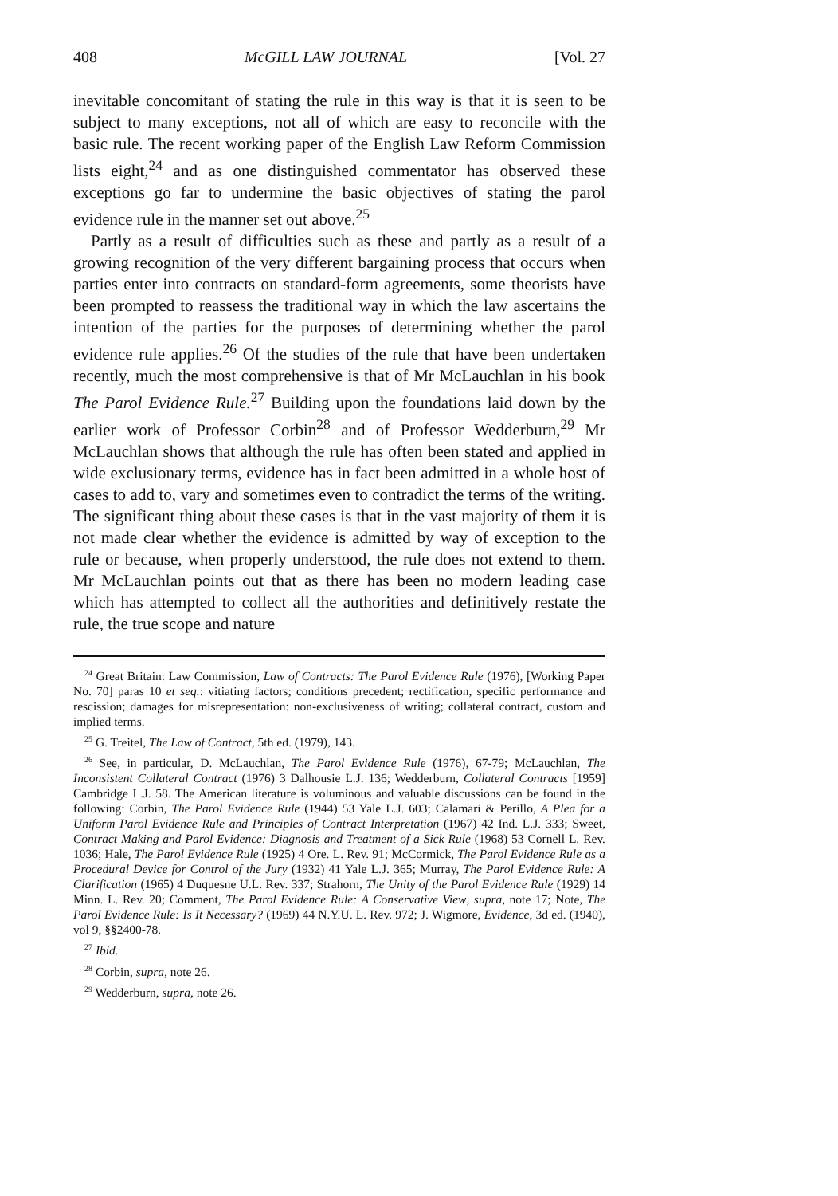408 McGILL LAW JOURNAL [Vol. 27
inevitable concomitant of stating the rule in this way is that it is seen to be subject to many exceptions, not all of which are easy to reconcile with the basic rule. The recent working paper of the English Law Reform Commission lists eight,<sup>24</sup> and as one distinguished commentator has observed these exceptions go far to undermine the basic objectives of stating the parol evidence rule in the manner set out above.<sup>25</sup>
Partly as a result of difficulties such as these and partly as a result of a growing recognition of the very different bargaining process that occurs when parties enter into contracts on standard-form agreements, some theorists have been prompted to reassess the traditional way in which the law ascertains the intention of the parties for the purposes of determining whether the parol evidence rule applies.<sup>26</sup> Of the studies of the rule that have been undertaken recently, much the most comprehensive is that of Mr McLauchlan in his book The Parol Evidence Rule.<sup>27</sup> Building upon the foundations laid down by the earlier work of Professor Corbin<sup>28</sup> and of Professor Wedderburn,<sup>29</sup> Mr McLauchlan shows that although the rule has often been stated and applied in wide exclusionary terms, evidence has in fact been admitted in a whole host of cases to add to, vary and sometimes even to contradict the terms of the writing. The significant thing about these cases is that in the vast majority of them it is not made clear whether the evidence is admitted by way of exception to the rule or because, when properly understood, the rule does not extend to them. Mr McLauchlan points out that as there has been no modern leading case which has attempted to collect all the authorities and definitively restate the rule, the true scope and nature
<sup>24</sup> Great Britain: Law Commission, Law of Contracts: The Parol Evidence Rule (1976), [Working Paper No. 70] paras 10 et seq.: vitiating factors; conditions precedent; rectification, specific performance and rescission; damages for misrepresentation: non-exclusiveness of writing; collateral contract, custom and implied terms.
<sup>25</sup> G. Treitel, The Law of Contract, 5th ed. (1979), 143.
<sup>26</sup> See, in particular, D. McLauchlan, The Parol Evidence Rule (1976), 67-79; McLauchlan, The Inconsistent Collateral Contract (1976) 3 Dalhousie L.J. 136; Wedderburn, Collateral Contracts [1959] Cambridge L.J. 58. The American literature is voluminous and valuable discussions can be found in the following: Corbin, The Parol Evidence Rule (1944) 53 Yale L.J. 603; Calamari & Perillo, A Plea for a Uniform Parol Evidence Rule and Principles of Contract Interpretation (1967) 42 Ind. L.J. 333; Sweet, Contract Making and Parol Evidence: Diagnosis and Treatment of a Sick Rule (1968) 53 Cornell L. Rev. 1036; Hale, The Parol Evidence Rule (1925) 4 Ore. L. Rev. 91; McCormick, The Parol Evidence Rule as a Procedural Device for Control of the Jury (1932) 41 Yale L.J. 365; Murray, The Parol Evidence Rule: A Clarification (1965) 4 Duquesne U.L. Rev. 337; Strahorn, The Unity of the Parol Evidence Rule (1929) 14 Minn. L. Rev. 20; Comment, The Parol Evidence Rule: A Conservative View, supra, note 17; Note, The Parol Evidence Rule: Is It Necessary? (1969) 44 N.Y.U. L. Rev. 972; J. Wigmore, Evidence, 3d ed. (1940), vol 9, §§2400-78.
<sup>27</sup> Ibid.
<sup>28</sup> Corbin, supra, note 26.
<sup>29</sup> Wedderburn, supra, note 26.